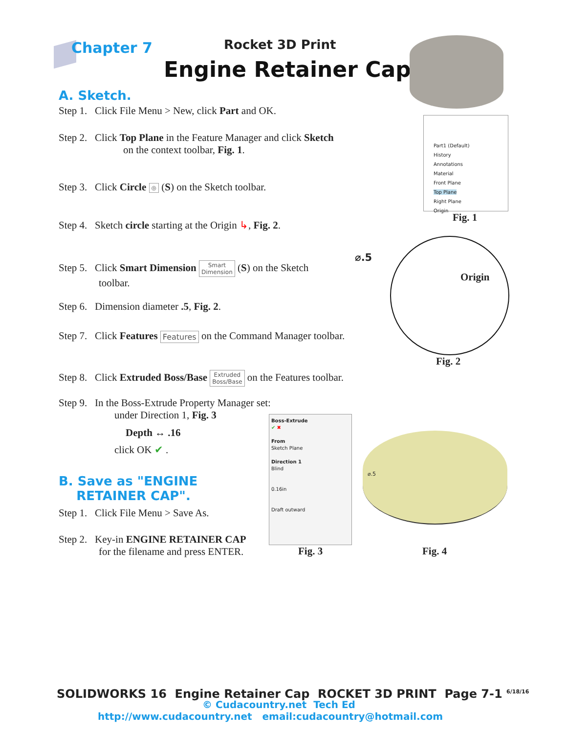Chapter 7 Rocket 3D Print
Engine Retainer Cap
A. Sketch.
Step 1. Click File Menu > New, click Part and OK.
Step 2. Click Top Plane in the Feature Manager and click Sketch
on the context toolbar, Fig. 1.
Step 3. Click Circle ◎ (S) on the Sketch toolbar.
Step 4. Sketch circle starting at the Origin ↳, Fig. 2.
Step 5. Click Smart Dimension Smart
Dimension (S) on the Sketch
toolbar.
Step 6. Dimension diameter .5, Fig. 2.
Step 7. Click Features Features on the Command Manager toolbar.
Step 8. Click Extruded Boss/Base Extruded
Boss/Base on the Features toolbar.
Step 9. In the Boss-Extrude Property Manager set:
under Direction 1, Fig. 3
Depth ↔ .16
click OK ✔ .
B. Save as "ENGINE
RETAINER CAP".
Step 1. Click File Menu > Save As.
Step 2. Key-in ENGINE RETAINER CAP
for the filename and press ENTER.
Part1 (Default)
History
Annotations
Material
Front Plane
Top Plane
Right Plane
Origin
Fig. 1
⌀.5
Origin
Fig. 2
Boss-Extrude
✔ ✖
From
Sketch Plane
Direction 1
Blind
0.16in
Draft outward
Fig. 3
⌀.5
Fig. 4
SOLIDWORKS 16 Engine Retainer Cap ROCKET 3D PRINT Page 7-1 <sup>6/18/16</sup>
© Cudacountry.net Tech Ed
http://www.cudacountry.net email:cudacountry@hotmail.com